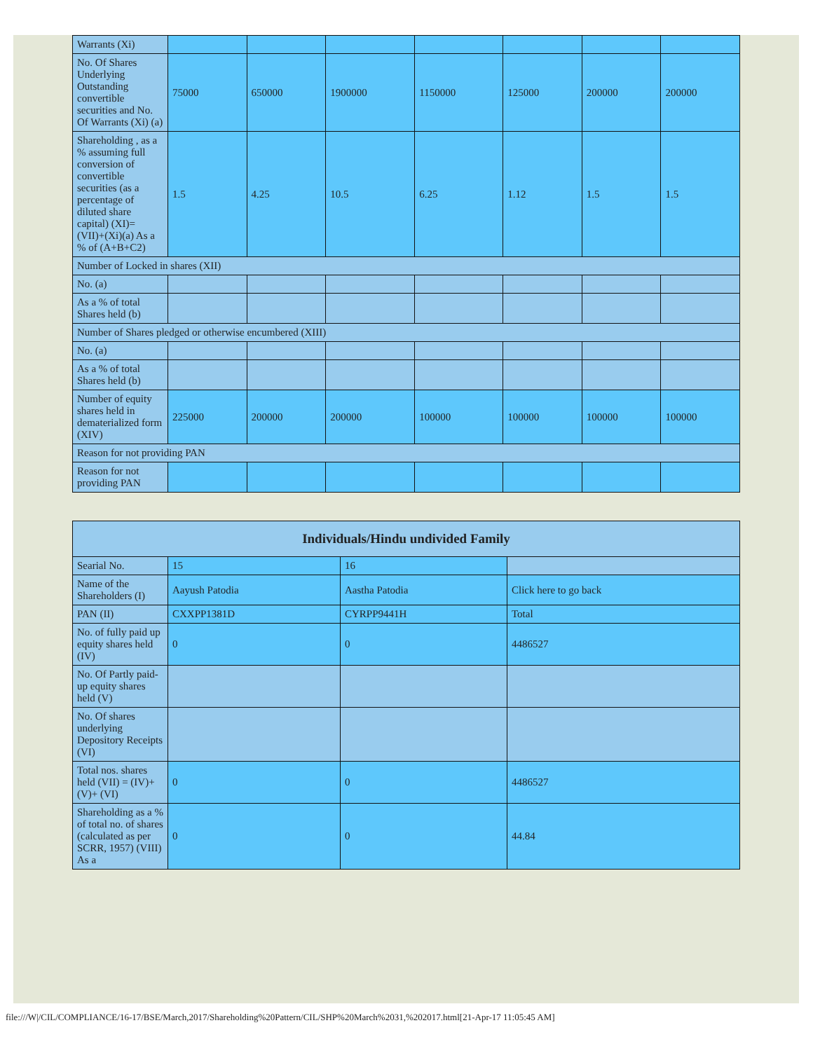| Warrants (Xi) | | | | | | | |
| No. Of Shares Underlying Outstanding convertible securities and No. Of Warrants (Xi) (a) | 75000 | 650000 | 1900000 | 1150000 | 125000 | 200000 | 200000 |
| Shareholding , as a % assuming full conversion of convertible securities (as a percentage of diluted share capital) (XI)= (VII)+(Xi)(a) As a % of (A+B+C2) | 1.5 | 4.25 | 10.5 | 6.25 | 1.12 | 1.5 | 1.5 |
| Number of Locked in shares (XII) | | | | | | | |
| No. (a) | | | | | | | |
| As a % of total Shares held (b) | | | | | | | |
| Number of Shares pledged or otherwise encumbered (XIII) | | | | | | | |
| No. (a) | | | | | | | |
| As a % of total Shares held (b) | | | | | | | |
| Number of equity shares held in dematerialized form (XIV) | 225000 | 200000 | 200000 | 100000 | 100000 | 100000 | 100000 |
| Reason for not providing PAN | | | | | | | |
| Reason for not providing PAN | | | | | | | |
| Individuals/Hindu undivided Family | | | |
| --- | --- | --- | --- |
| Searial No. | 15 | 16 | |
| Name of the Shareholders (I) | Aayush Patodia | Aastha Patodia | Click here to go back |
| PAN (II) | CXXPP1381D | CYRPP9441H | Total |
| No. of fully paid up equity shares held (IV) | 0 | 0 | 4486527 |
| No. Of Partly paid-up equity shares held (V) | | | |
| No. Of shares underlying Depository Receipts (VI) | | | |
| Total nos. shares held (VII) = (IV)+(V)+ (VI) | 0 | 0 | 4486527 |
| Shareholding as a % of total no. of shares (calculated as per SCRR, 1957) (VIII) As a | 0 | 0 | 44.84 |
file:///W|/CIL/COMPLIANCE/16-17/BSE/March,2017/Shareholding%20Pattern/CIL/SHP%20March%2031,%202017.html[21-Apr-17 11:05:45 AM]